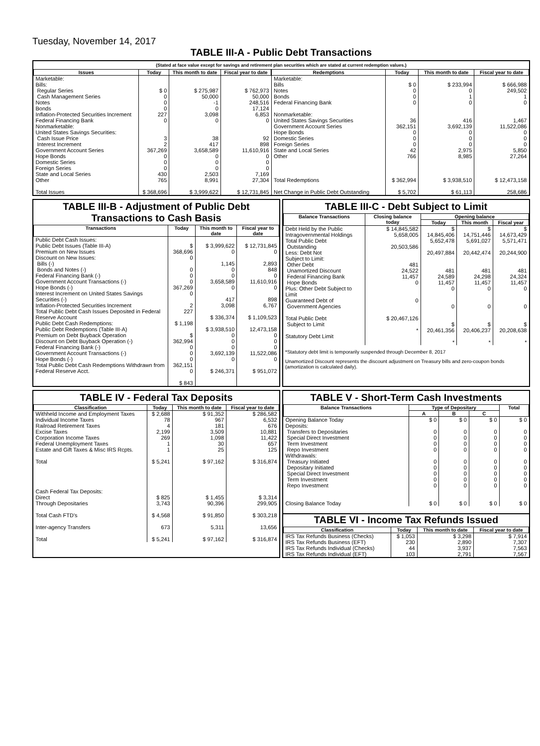Tuesday, November 14, 2017
TABLE III-A - Public Debt Transactions
(Stated at face value except for savings and retirement plan securities which are stated at current redemption values.)
| Issues | Today | This month to date | Fiscal year to date |
| --- | --- | --- | --- |
| Marketable: Bills: Regular Series Cash Management Series Notes Bonds Inflation-Protected Securities Increment Federal Financing Bank Nonmarketable: United States Savings Securities: Cash Issue Price Interest Increment Government Account Series Hope Bonds Domestic Series Foreign Series State and Local Series Other Total Issues | $ 0 0 0 0 227 0 3 2 367,269 0 0 0 430 765 $ 368,696 | $ 275,987 50,000 -1 0 3,098 0 38 417 3,658,589 0 0 0 2,503 8,991 $ 3,999,622 | $ 762,973 50,000 248,516 17,124 6,853 0 92 898 11,610,916 0 0 0 7,169 27,304 $ 12,731,845 |
| Redemptions | Today | This month to date | Fiscal year to date |
| --- | --- | --- | --- |
| Marketable: Bills Notes Bonds Federal Financing Bank Nonmarketable: United States Savings Securities Government Account Series Hope Bonds Domestic Series Foreign Series State and Local Series Other Total Redemptions Net Change in Public Debt Outstanding | $ 0 0 0 0 36 362,151 0 0 0 42 766 $ 362,994 $ 5,702 | $ 233,994 0 1 0 416 3,692,139 0 0 0 2,975 8,985 $ 3,938,510 $ 61,113 | $ 666,988 249,502 1 0 1,467 11,522,086 0 0 0 5,850 27,264 $ 12,473,158 258,686 |
TABLE III-B - Adjustment of Public Debt Transactions to Cash Basis
| Transactions | Today | This month to date | Fiscal year to date |
| --- | --- | --- | --- |
| Public Debt Cash Issues: Public Debt Issues (Table III-A) Premium on New Issues Discount on New Issues: Bills (-) Bonds and Notes (-) Federal Financing Bank (-) Government Account Transactions (-) Hope Bonds (-) Interest Increment on United States Savings Securities (-) Inflation-Protected Securities Increment Total Public Debt Cash Issues Deposited in Federal Reserve Account Public Debt Cash Redemptions: Public Debt Redemptions (Table III-A) Premium on Debt Buyback Operation Discount on Debt Buyback Operation (-) Federal Financing Bank (-) Government Account Transactions (-) Hope Bonds (-) Total Public Debt Cash Redemptions Withdrawn from Federal Reserve Acct. | $ 368,696 0 0 0 0 367,269 0 2 227 $ 1,198 $ 362,994 0 0 0 362,151 0 $ 843 | $ 3,999,622 0 1,145 0 0 3,658,589 0 417 3,098 $ 336,374 $ 3,938,510 0 0 0 3,692,139 0 $ 246,371 | $ 12,731,845 0 2,893 848 0 11,610,916 0 898 6,767 $ 1,109,523 12,473,158 0 0 0 11,522,086 0 $ 951,072 |
TABLE III-C - Debt Subject to Limit
| Balance Transactions | Closing balance today | Opening balance | | |
| --- | --- | --- | --- | --- |
| | | Today | This month | Fiscal year |
| Debt Held by the Public Intragovernmental Holdings Total Public Debt Outstanding Less: Debt Not Subject to Limit: Other Debt Unamortized Discount Federal Financing Bank Hope Bonds Plus: Other Debt Subject to Limit Guaranteed Debt of Government Agencies Total Public Debt Subject to Limit Statutory Debt Limit | $ 14,845,582 5,658,005 20,503,586 481 24,522 11,457 0 0 $ 20,467,126 * | $ 14,845,406 5,652,478 20,497,884 481 24,589 11,457 0 0 $ 20,461,356 * | $ 14,751,446 5,691,027 20,442,474 481 24,298 11,457 0 0 $ 20,406,237 * | $ 14,673,429 5,571,471 20,244,900 481 24,324 11,457 0 0 $ 20,208,638 * |
*Statutory debt limit is temporarily suspended through December 8, 2017
Unamortized Discount represents the discount adjustment on Treasury bills and zero-coupon bonds (amortization is calculated daily).
TABLE IV - Federal Tax Deposits
| Classification | Today | This month to date | Fiscal year to date |
| --- | --- | --- | --- |
| Withheld Income and Employment Taxes Individual Income Taxes Railroad Retirement Taxes Excise Taxes Corporation Income Taxes Federal Unemployment Taxes Estate and Gift Taxes & Misc IRS Rcpts. Total Cash Federal Tax Deposits: Direct Through Depositaries Total Cash FTD's Inter-agency Transfers Total | $ 2,688 78 4 2,199 269 1 1 $ 5,241 $ 825 3,743 $ 4,568 673 $ 5,241 | $ 91,352 967 181 3,509 1,098 30 25 $ 97,162 $ 1,455 90,396 $ 91,850 5,311 $ 97,162 | $ 286,582 6,532 676 10,881 11,422 657 125 $ 316,874 $ 3,314 299,905 $ 303,218 13,656 $ 316,874 |
TABLE V - Short-Term Cash Investments
| Balance Transactions | Type of Depositary | | | Total |
| --- | --- | --- | --- | --- |
| | A | B | C | |
| Opening Balance Today Deposits: Transfers to Depositaries Special Direct Investment Term Investment Repo Investment Withdrawals: Treasury Initiated Depositary Initiated Special Direct Investment Term Investment Repo Investment Closing Balance Today | $ 0 0 0 0 0 0 0 0 0 0 $ 0 | $ 0 0 0 0 0 0 0 0 0 0 $ 0 | $ 0 0 0 0 0 0 0 0 0 0 $ 0 | $ 0 0 0 0 0 0 0 0 0 0 $ 0 |
TABLE VI - Income Tax Refunds Issued
| Classification | Today | This month to date | Fiscal year to date |
| --- | --- | --- | --- |
| IRS Tax Refunds Business (Checks) IRS Tax Refunds Business (EFT) IRS Tax Refunds Individual (Checks) IRS Tax Refunds Individual (EFT) | $ 1,053 230 44 103 | $ 3,298 2,890 3,937 2,791 | $ 7,914 7,307 7,563 7,567 |